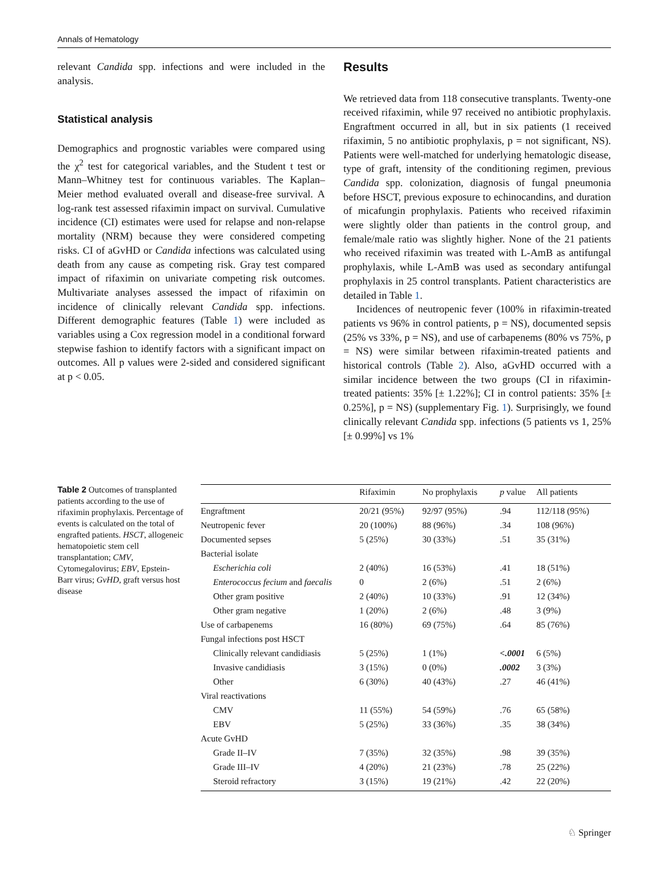Annals of Hematology
relevant Candida spp. infections and were included in the analysis.
Statistical analysis
Demographics and prognostic variables were compared using the χ<sup>2</sup> test for categorical variables, and the Student t test or Mann–Whitney test for continuous variables. The Kaplan–Meier method evaluated overall and disease-free survival. A log-rank test assessed rifaximin impact on survival. Cumulative incidence (CI) estimates were used for relapse and non-relapse mortality (NRM) because they were considered competing risks. CI of aGvHD or Candida infections was calculated using death from any cause as competing risk. Gray test compared impact of rifaximin on univariate competing risk outcomes. Multivariate analyses assessed the impact of rifaximin on incidence of clinically relevant Candida spp. infections. Different demographic features (Table 1) were included as variables using a Cox regression model in a conditional forward stepwise fashion to identify factors with a significant impact on outcomes. All p values were 2-sided and considered significant at p < 0.05.
Results
We retrieved data from 118 consecutive transplants. Twenty-one received rifaximin, while 97 received no antibiotic prophylaxis. Engraftment occurred in all, but in six patients (1 received rifaximin, 5 no antibiotic prophylaxis, p = not significant, NS). Patients were well-matched for underlying hematologic disease, type of graft, intensity of the conditioning regimen, previous Candida spp. colonization, diagnosis of fungal pneumonia before HSCT, previous exposure to echinocandins, and duration of micafungin prophylaxis. Patients who received rifaximin were slightly older than patients in the control group, and female/male ratio was slightly higher. None of the 21 patients who received rifaximin was treated with L-AmB as antifungal prophylaxis, while L-AmB was used as secondary antifungal prophylaxis in 25 control transplants. Patient characteristics are detailed in Table 1.
Incidences of neutropenic fever (100% in rifaximin-treated patients vs 96% in control patients, p = NS), documented sepsis (25% vs 33%, p = NS), and use of carbapenems (80% vs 75%, p = NS) were similar between rifaximin-treated patients and historical controls (Table 2). Also, aGvHD occurred with a similar incidence between the two groups (CI in rifaximin-treated patients: 35% [± 1.22%]; CI in control patients: 35% [± 0.25%], p = NS) (supplementary Fig. 1). Surprisingly, we found clinically relevant Candida spp. infections (5 patients vs 1, 25% [± 0.99%] vs 1%
Table 2 Outcomes of transplanted patients according to the use of rifaximin prophylaxis. Percentage of events is calculated on the total of engrafted patients. HSCT, allogeneic hematopoietic stem cell transplantation; CMV, Cytomegalovirus; EBV, Epstein-Barr virus; GvHD, graft versus host disease
| | Rifaximin | No prophylaxis | p value | All patients |
| --- | --- | --- | --- | --- |
| Engraftment | 20/21 (95%) | 92/97 (95%) | .94 | 112/118 (95%) |
| Neutropenic fever | 20 (100%) | 88 (96%) | .34 | 108 (96%) |
| Documented sepses | 5 (25%) | 30 (33%) | .51 | 35 (31%) |
| Bacterial isolate | | | | |
| Escherichia coli | 2 (40%) | 16 (53%) | .41 | 18 (51%) |
| Enterococcus fecium and faecalis | 0 | 2 (6%) | .51 | 2 (6%) |
| Other gram positive | 2 (40%) | 10 (33%) | .91 | 12 (34%) |
| Other gram negative | 1 (20%) | 2 (6%) | .48 | 3 (9%) |
| Use of carbapenems | 16 (80%) | 69 (75%) | .64 | 85 (76%) |
| Fungal infections post HSCT | | | | |
| Clinically relevant candidiasis | 5 (25%) | 1 (1%) | <.0001 | 6 (5%) |
| Invasive candidiasis | 3 (15%) | 0 (0%) | .0002 | 3 (3%) |
| Other | 6 (30%) | 40 (43%) | .27 | 46 (41%) |
| Viral reactivations | | | | |
| CMV | 11 (55%) | 54 (59%) | .76 | 65 (58%) |
| EBV | 5 (25%) | 33 (36%) | .35 | 38 (34%) |
| Acute GvHD | | | | |
| Grade II–IV | 7 (35%) | 32 (35%) | .98 | 39 (35%) |
| Grade III–IV | 4 (20%) | 21 (23%) | .78 | 25 (22%) |
| Steroid refractory | 3 (15%) | 19 (21%) | .42 | 22 (20%) |
♘ Springer